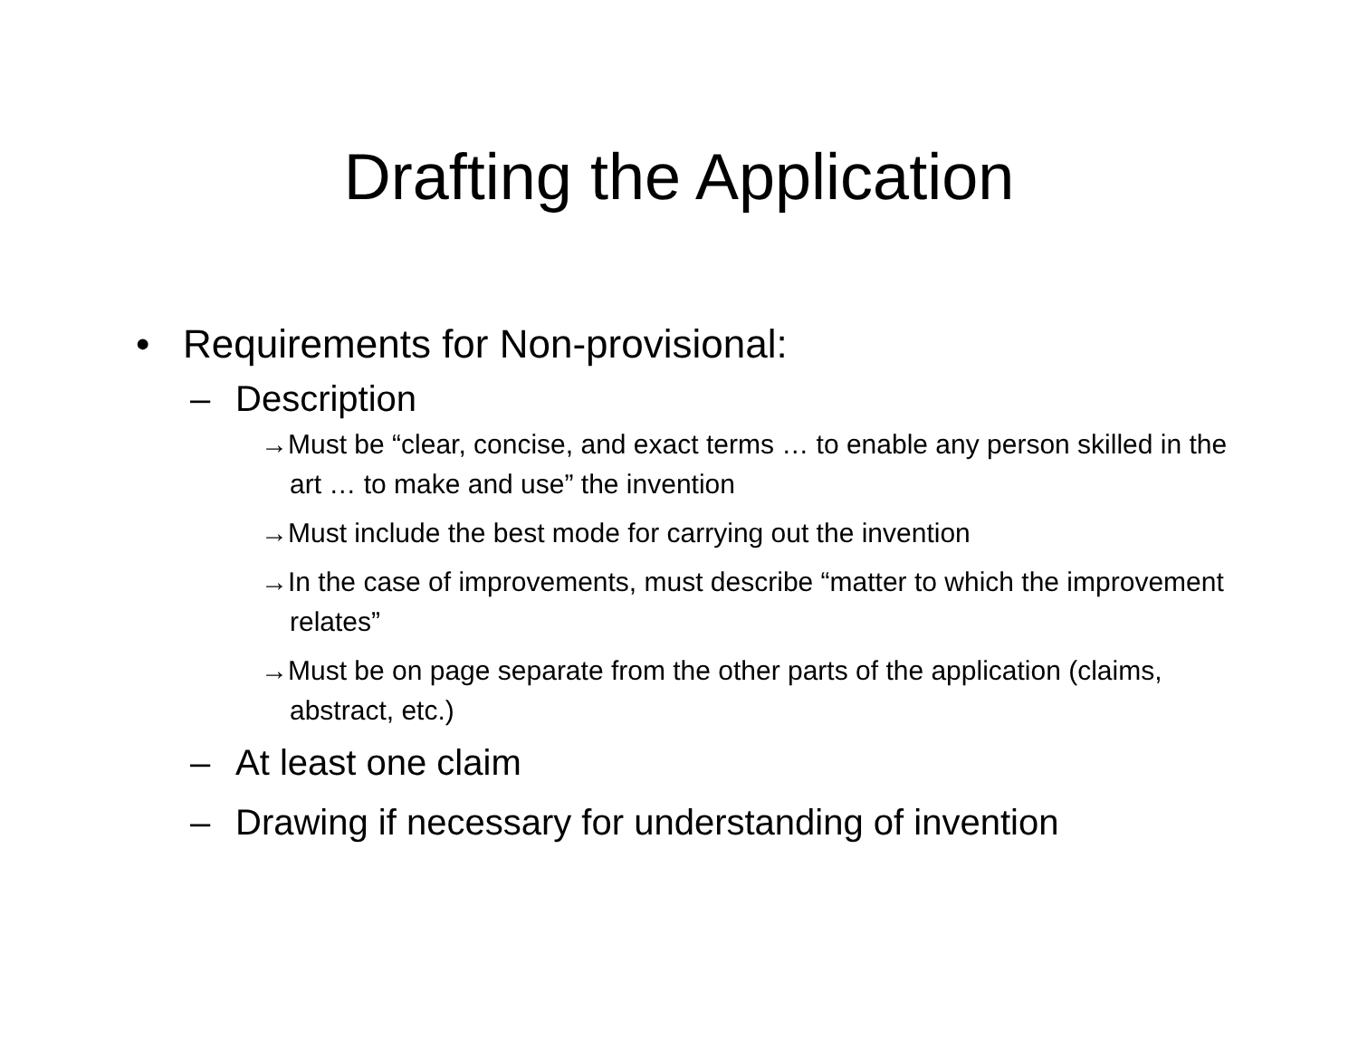Drafting the Application
• Requirements for Non-provisional:
– Description
→Must be “clear, concise, and exact terms … to enable any person skilled in the art … to make and use” the invention
→Must include the best mode for carrying out the invention
→In the case of improvements, must describe “matter to which the improvement relates”
→Must be on page separate from the other parts of the application (claims, abstract, etc.)
– At least one claim
– Drawing if necessary for understanding of invention